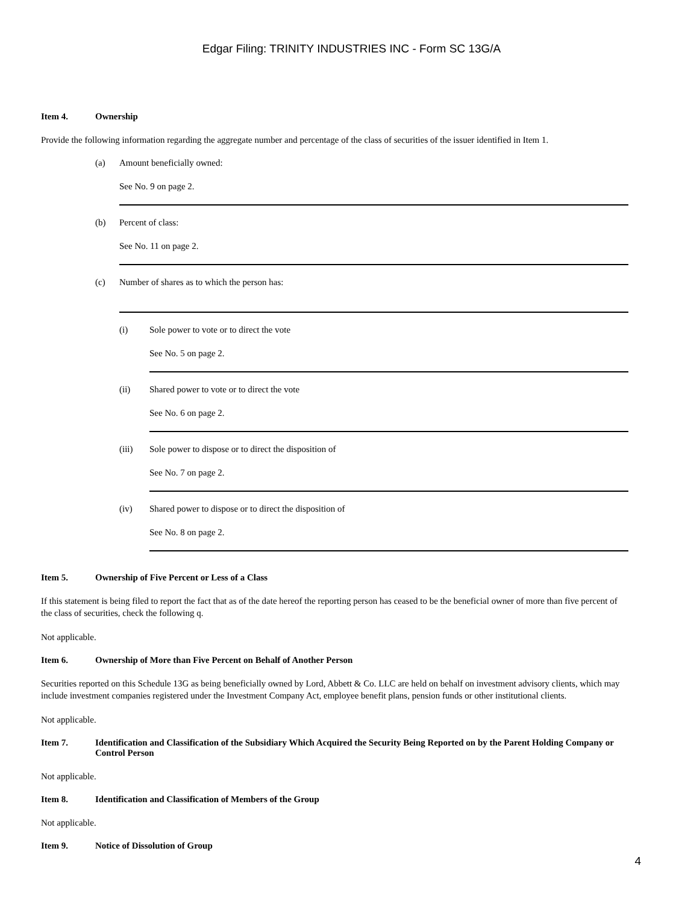Edgar Filing: TRINITY INDUSTRIES INC - Form SC 13G/A
Item 4. Ownership
Provide the following information regarding the aggregate number and percentage of the class of securities of the issuer identified in Item 1.
(a) Amount beneficially owned:
See No. 9 on page 2.
(b) Percent of class:
See No. 11 on page 2.
(c) Number of shares as to which the person has:
(i) Sole power to vote or to direct the vote
See No. 5 on page 2.
(ii) Shared power to vote or to direct the vote
See No. 6 on page 2.
(iii) Sole power to dispose or to direct the disposition of
See No. 7 on page 2.
(iv) Shared power to dispose or to direct the disposition of
See No. 8 on page 2.
Item 5. Ownership of Five Percent or Less of a Class
If this statement is being filed to report the fact that as of the date hereof the reporting person has ceased to be the beneficial owner of more than five percent of the class of securities, check the following q.
Not applicable.
Item 6. Ownership of More than Five Percent on Behalf of Another Person
Securities reported on this Schedule 13G as being beneficially owned by Lord, Abbett & Co. LLC are held on behalf on investment advisory clients, which may include investment companies registered under the Investment Company Act, employee benefit plans, pension funds or other institutional clients.
Not applicable.
Item 7. Identification and Classification of the Subsidiary Which Acquired the Security Being Reported on by the Parent Holding Company or Control Person
Not applicable.
Item 8. Identification and Classification of Members of the Group
Not applicable.
Item 9. Notice of Dissolution of Group
4